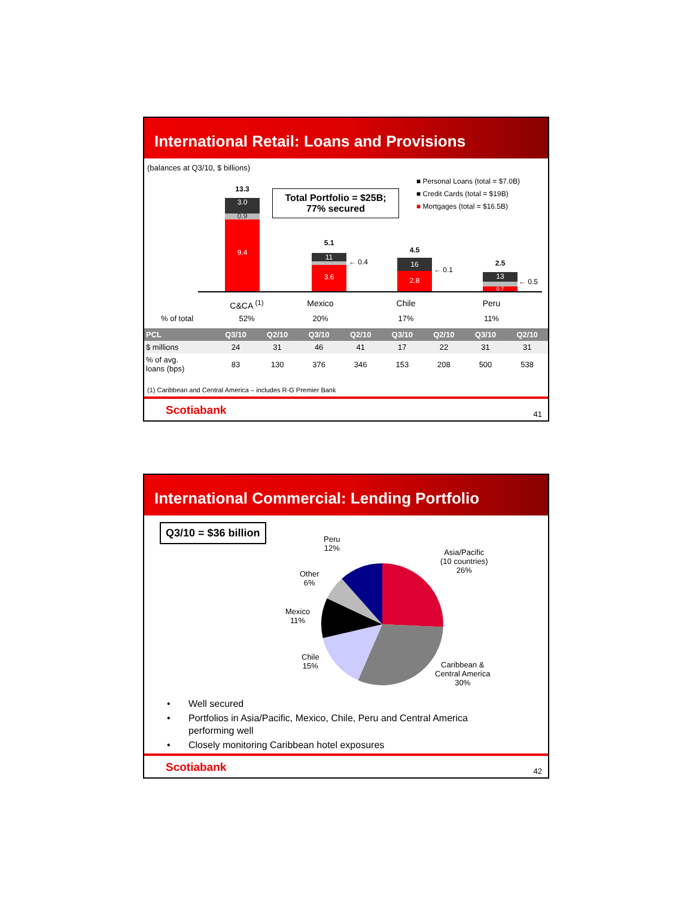International Retail: Loans and Provisions
(balances at Q3/10, $ billions)
Total Portfolio = $25B;
77% secured
■ Personal Loans (total = $7.0B)
■ Credit Cards (total = $19B)
■ Mortgages (total = $16.5B)
13.3
3.0
0.9
9.4
5.1
11
3.6
← 0.4
4.5
16
2.8
← 0.1
2.5
13
0.7
← 0.5
C&CA <sup>(1)</sup> Mexico Chile Peru
% of total 52% 20% 17% 11%
| PCL | Q3/10 | Q2/10 | Q3/10 | Q2/10 | Q3/10 | Q2/10 | Q3/10 | Q2/10 |
| --- | --- | --- | --- | --- | --- | --- | --- | --- |
| $ millions | 24 | 31 | 46 | 41 | 17 | 22 | 31 | 31 |
| % of avg. loans (bps) | 83 | 130 | 376 | 346 | 153 | 208 | 500 | 538 |
(1) Caribbean and Central America – includes R-G Premier Bank
Scotiabank 41
International Commercial: Lending Portfolio
Q3/10 = $36 billion
Peru
12%
Asia/Pacific
(10 countries)
26%
Other
6%
Mexico
11%
Chile
15%
Caribbean &
Central America
30%
• Well secured
• Portfolios in Asia/Pacific, Mexico, Chile, Peru and Central America
performing well
• Closely monitoring Caribbean hotel exposures
Scotiabank 42